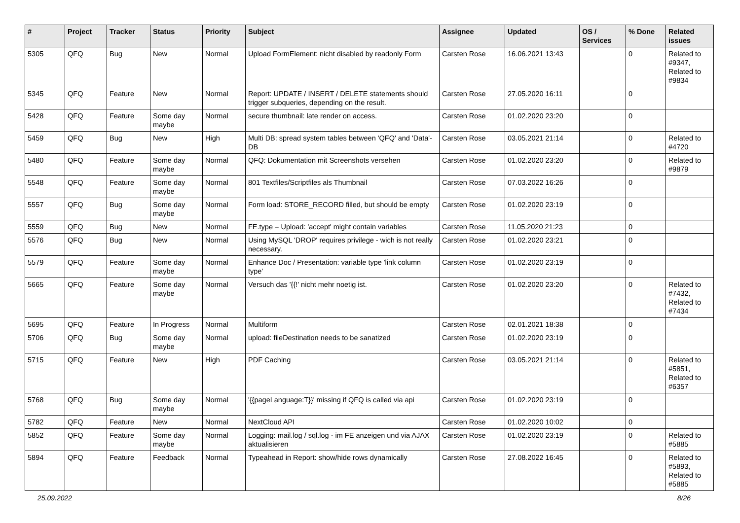| # | Project | Tracker | Status | Priority | Subject | Assignee | Updated | OS / Services | % Done | Related issues |
| --- | --- | --- | --- | --- | --- | --- | --- | --- | --- | --- |
| 5305 | QFQ | Bug | New | Normal | Upload FormElement: nicht disabled by readonly Form | Carsten Rose | 16.06.2021 13:43 | | 0 | Related to #9347, Related to #9834 |
| 5345 | QFQ | Feature | New | Normal | Report: UPDATE / INSERT / DELETE statements should trigger subqueries, depending on the result. | Carsten Rose | 27.05.2020 16:11 | | 0 | |
| 5428 | QFQ | Feature | Some day maybe | Normal | secure thumbnail: late render on access. | Carsten Rose | 01.02.2020 23:20 | | 0 | |
| 5459 | QFQ | Bug | New | High | Multi DB: spread system tables between 'QFQ' and 'Data'-DB | Carsten Rose | 03.05.2021 21:14 | | 0 | Related to #4720 |
| 5480 | QFQ | Feature | Some day maybe | Normal | QFQ: Dokumentation mit Screenshots versehen | Carsten Rose | 01.02.2020 23:20 | | 0 | Related to #9879 |
| 5548 | QFQ | Feature | Some day maybe | Normal | 801 Textfiles/Scriptfiles als Thumbnail | Carsten Rose | 07.03.2022 16:26 | | 0 | |
| 5557 | QFQ | Bug | Some day maybe | Normal | Form load: STORE_RECORD filled, but should be empty | Carsten Rose | 01.02.2020 23:19 | | 0 | |
| 5559 | QFQ | Bug | New | Normal | FE.type = Upload: 'accept' might contain variables | Carsten Rose | 11.05.2020 21:23 | | 0 | |
| 5576 | QFQ | Bug | New | Normal | Using MySQL 'DROP' requires privilege - wich is not really necessary. | Carsten Rose | 01.02.2020 23:21 | | 0 | |
| 5579 | QFQ | Feature | Some day maybe | Normal | Enhance Doc / Presentation: variable type 'link column type' | Carsten Rose | 01.02.2020 23:19 | | 0 | |
| 5665 | QFQ | Feature | Some day maybe | Normal | Versuch das '{{!' nicht mehr noetig ist. | Carsten Rose | 01.02.2020 23:20 | | 0 | Related to #7432, Related to #7434 |
| 5695 | QFQ | Feature | In Progress | Normal | Multiform | Carsten Rose | 02.01.2021 18:38 | | 0 | |
| 5706 | QFQ | Bug | Some day maybe | Normal | upload: fileDestination needs to be sanatized | Carsten Rose | 01.02.2020 23:19 | | 0 | |
| 5715 | QFQ | Feature | New | High | PDF Caching | Carsten Rose | 03.05.2021 21:14 | | 0 | Related to #5851, Related to #6357 |
| 5768 | QFQ | Bug | Some day maybe | Normal | '{{pageLanguage:T}}' missing if QFQ is called via api | Carsten Rose | 01.02.2020 23:19 | | 0 | |
| 5782 | QFQ | Feature | New | Normal | NextCloud API | Carsten Rose | 01.02.2020 10:02 | | 0 | |
| 5852 | QFQ | Feature | Some day maybe | Normal | Logging: mail.log / sql.log - im FE anzeigen und via AJAX aktualisieren | Carsten Rose | 01.02.2020 23:19 | | 0 | Related to #5885 |
| 5894 | QFQ | Feature | Feedback | Normal | Typeahead in Report: show/hide rows dynamically | Carsten Rose | 27.08.2022 16:45 | | 0 | Related to #5893, Related to #5885 |
25.09.2022 8/26